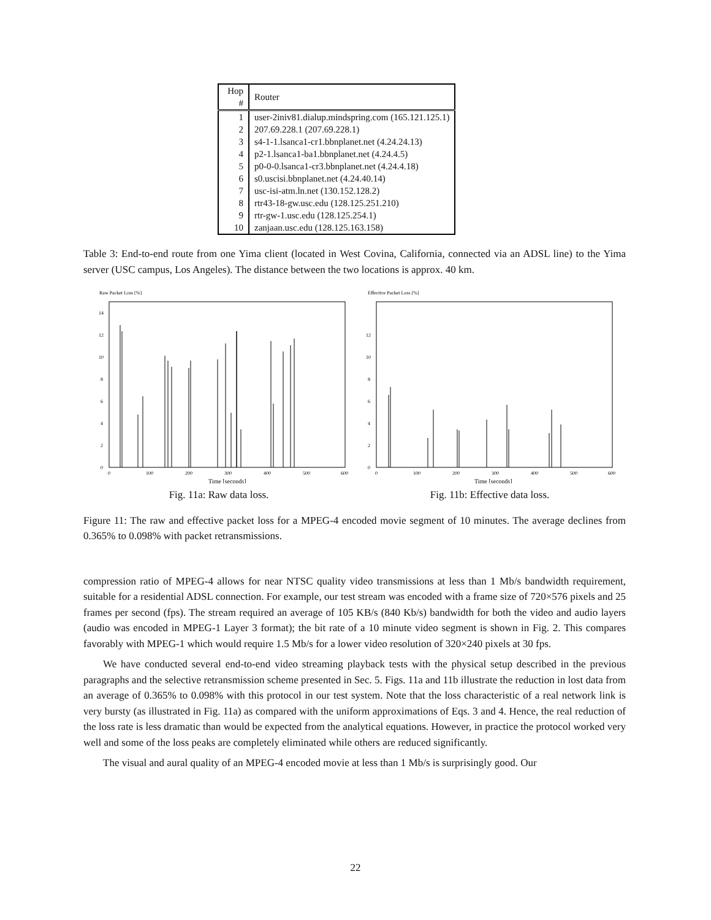| Hop # | Router |
| --- | --- |
| 1 | user-2iniv81.dialup.mindspring.com (165.121.125.1) |
| 2 | 207.69.228.1 (207.69.228.1) |
| 3 | s4-1-1.lsanca1-cr1.bbnplanet.net (4.24.24.13) |
| 4 | p2-1.lsanca1-ba1.bbnplanet.net (4.24.4.5) |
| 5 | p0-0-0.lsanca1-cr3.bbnplanet.net (4.24.4.18) |
| 6 | s0.uscisi.bbnplanet.net (4.24.40.14) |
| 7 | usc-isi-atm.ln.net (130.152.128.2) |
| 8 | rtr43-18-gw.usc.edu (128.125.251.210) |
| 9 | rtr-gw-1.usc.edu (128.125.254.1) |
| 10 | zanjaan.usc.edu (128.125.163.158) |
Table 3: End-to-end route from one Yima client (located in West Covina, California, connected via an ADSL line) to the Yima server (USC campus, Los Angeles). The distance between the two locations is approx. 40 km.
Raw Packet Loss [%]
0
2
4
6
8
10
12
14
0
100
200
300
400
500
600
Time [seconds]
Fig. 11a: Raw data loss.
Effective Packet Loss [%]
0
2
4
6
8
10
12
0
100
200
300
400
500
600
Time [seconds]
Fig. 11b: Effective data loss.
Figure 11: The raw and effective packet loss for a MPEG-4 encoded movie segment of 10 minutes. The average declines from 0.365% to 0.098% with packet retransmissions.
compression ratio of MPEG-4 allows for near NTSC quality video transmissions at less than 1 Mb/s bandwidth requirement, suitable for a residential ADSL connection. For example, our test stream was encoded with a frame size of 720×576 pixels and 25 frames per second (fps). The stream required an average of 105 KB/s (840 Kb/s) bandwidth for both the video and audio layers (audio was encoded in MPEG-1 Layer 3 format); the bit rate of a 10 minute video segment is shown in Fig. 2. This compares favorably with MPEG-1 which would require 1.5 Mb/s for a lower video resolution of 320×240 pixels at 30 fps.
We have conducted several end-to-end video streaming playback tests with the physical setup described in the previous paragraphs and the selective retransmission scheme presented in Sec. 5. Figs. 11a and 11b illustrate the reduction in lost data from an average of 0.365% to 0.098% with this protocol in our test system. Note that the loss characteristic of a real network link is very bursty (as illustrated in Fig. 11a) as compared with the uniform approximations of Eqs. 3 and 4. Hence, the real reduction of the loss rate is less dramatic than would be expected from the analytical equations. However, in practice the protocol worked very well and some of the loss peaks are completely eliminated while others are reduced significantly.
The visual and aural quality of an MPEG-4 encoded movie at less than 1 Mb/s is surprisingly good. Our
22